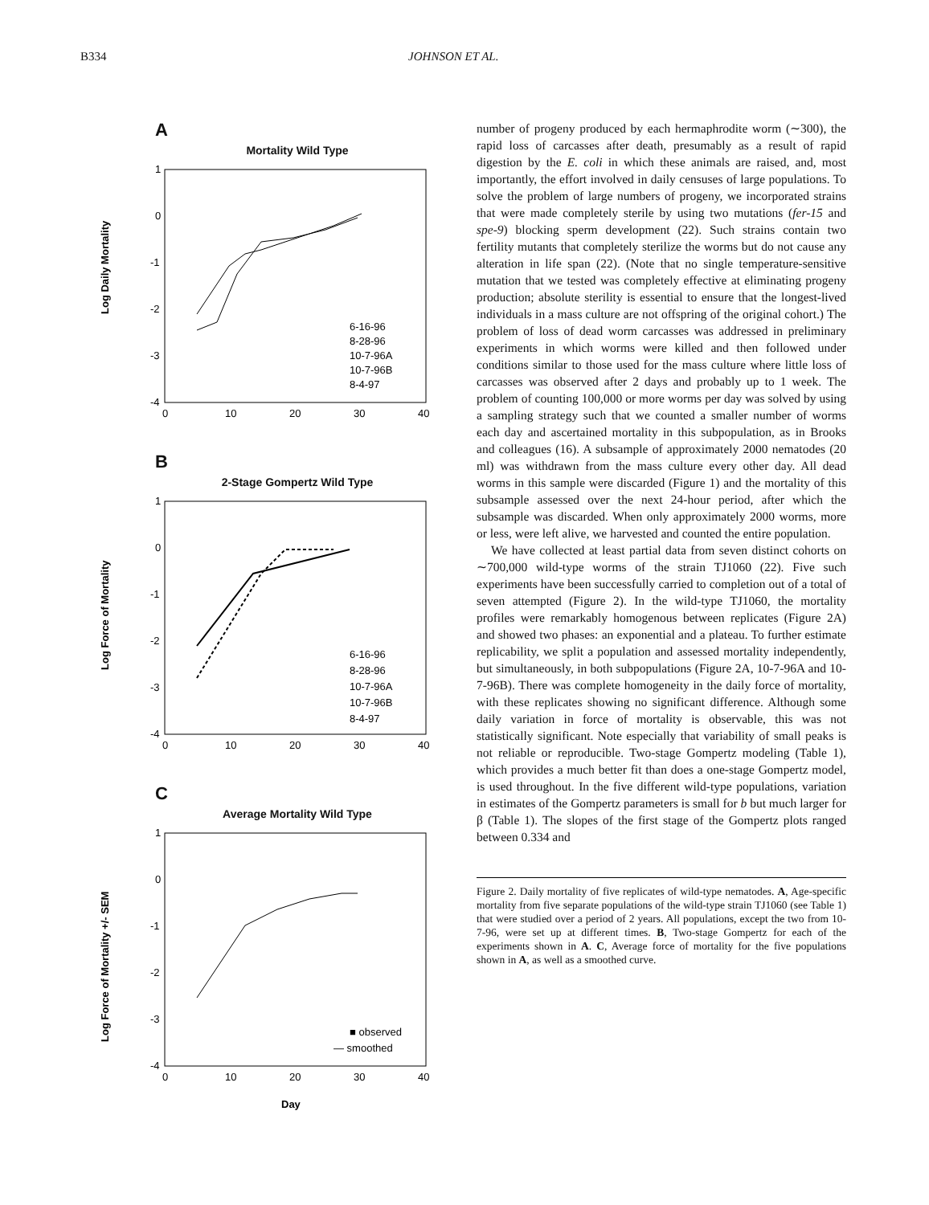B334 JOHNSON ET AL.
A
Mortality Wild Type
Log Daily Mortality
1
0
-1
-2
-3
-4
0
10
20
30
40
6-16-96
8-28-96
10-7-96A
10-7-96B
8-4-97
B
2-Stage Gompertz Wild Type
Log Force of Mortality
1
0
-1
-2
-3
-4
0
10
20
30
40
6-16-96
8-28-96
10-7-96A
10-7-96B
8-4-97
C
Average Mortality Wild Type
Log Force of Mortality +/- SEM
1
0
-1
-2
-3
-4
0
10
20
30
40
■ observed
— smoothed
Day
number of progeny produced by each hermaphrodite worm (∼300), the rapid loss of carcasses after death, presumably as a result of rapid digestion by the E. coli in which these animals are raised, and, most importantly, the effort involved in daily censuses of large populations. To solve the problem of large numbers of progeny, we incorporated strains that were made completely sterile by using two mutations (fer-15 and spe-9) blocking sperm development (22). Such strains contain two fertility mutants that completely sterilize the worms but do not cause any alteration in life span (22). (Note that no single temperature-sensitive mutation that we tested was completely effective at eliminating progeny production; absolute sterility is essential to ensure that the longest-lived individuals in a mass culture are not offspring of the original cohort.) The problem of loss of dead worm carcasses was addressed in preliminary experiments in which worms were killed and then followed under conditions similar to those used for the mass culture where little loss of carcasses was observed after 2 days and probably up to 1 week. The problem of counting 100,000 or more worms per day was solved by using a sampling strategy such that we counted a smaller number of worms each day and ascertained mortality in this subpopulation, as in Brooks and colleagues (16). A subsample of approximately 2000 nematodes (20 ml) was withdrawn from the mass culture every other day. All dead worms in this sample were discarded (Figure 1) and the mortality of this subsample assessed over the next 24-hour period, after which the subsample was discarded. When only approximately 2000 worms, more or less, were left alive, we harvested and counted the entire population.
We have collected at least partial data from seven distinct cohorts on ∼700,000 wild-type worms of the strain TJ1060 (22). Five such experiments have been successfully carried to completion out of a total of seven attempted (Figure 2). In the wild-type TJ1060, the mortality profiles were remarkably homogenous between replicates (Figure 2A) and showed two phases: an exponential and a plateau. To further estimate replicability, we split a population and assessed mortality independently, but simultaneously, in both subpopulations (Figure 2A, 10-7-96A and 10-7-96B). There was complete homogeneity in the daily force of mortality, with these replicates showing no significant difference. Although some daily variation in force of mortality is observable, this was not statistically significant. Note especially that variability of small peaks is not reliable or reproducible. Two-stage Gompertz modeling (Table 1), which provides a much better fit than does a one-stage Gompertz model, is used throughout. In the five different wild-type populations, variation in estimates of the Gompertz parameters is small for b but much larger for β (Table 1). The slopes of the first stage of the Gompertz plots ranged between 0.334 and
Figure 2. Daily mortality of five replicates of wild-type nematodes. A, Age-specific mortality from five separate populations of the wild-type strain TJ1060 (see Table 1) that were studied over a period of 2 years. All populations, except the two from 10-7-96, were set up at different times. B, Two-stage Gompertz for each of the experiments shown in A. C, Average force of mortality for the five populations shown in A, as well as a smoothed curve.